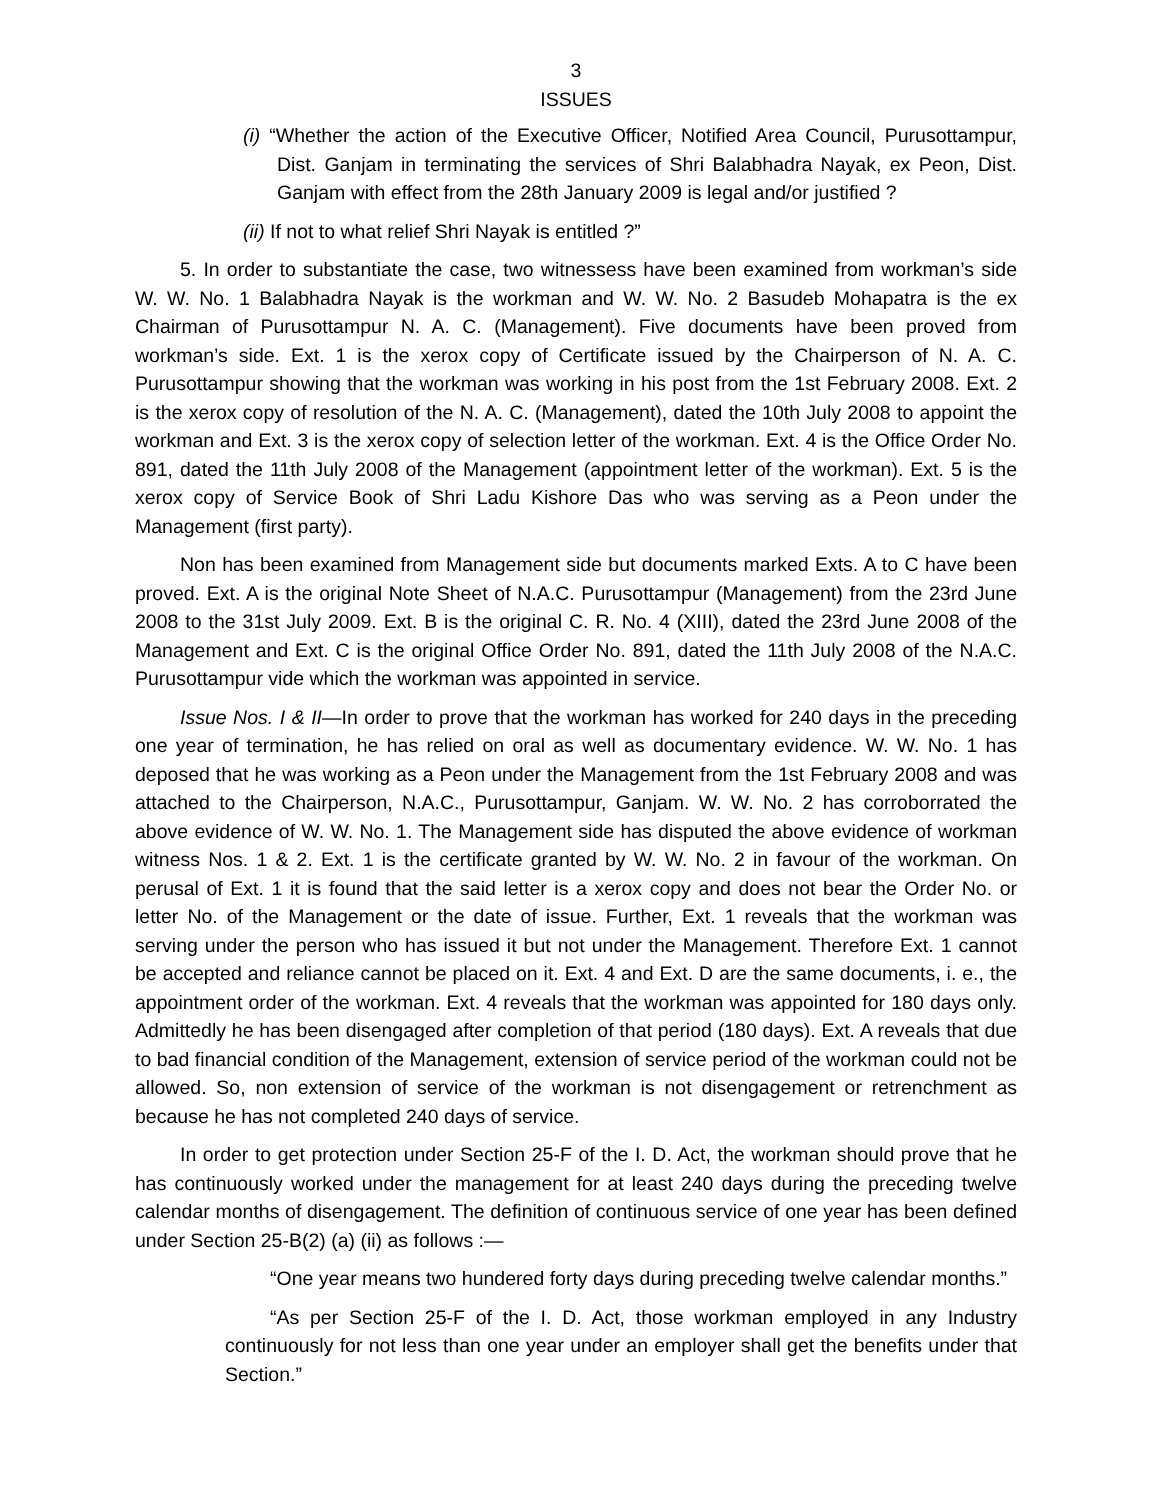3
ISSUES
(i) “Whether the action of the Executive Officer, Notified Area Council, Purusottampur, Dist. Ganjam in terminating the services of Shri Balabhadra Nayak, ex Peon, Dist. Ganjam with effect from the 28th January 2009 is legal and/or justified ?
(ii) If not to what relief Shri Nayak is entitled ?”
5. In order to substantiate the case, two witnessess have been examined from workman’s side W. W. No. 1 Balabhadra Nayak is the workman and W. W. No. 2 Basudeb Mohapatra is the ex Chairman of Purusottampur N. A. C. (Management). Five documents have been proved from workman’s side. Ext. 1 is the xerox copy of Certificate issued by the Chairperson of N. A. C. Purusottampur showing that the workman was working in his post from the 1st February 2008. Ext. 2 is the xerox copy of resolution of the N. A. C. (Management), dated the 10th July 2008 to appoint the workman and Ext. 3 is the xerox copy of selection letter of the workman. Ext. 4 is the Office Order No. 891, dated the 11th July 2008 of the Management (appointment letter of the workman). Ext. 5 is the xerox copy of Service Book of Shri Ladu Kishore Das who was serving as a Peon under the Management (first party).
Non has been examined from Management side but documents marked Exts. A to C have been proved. Ext. A is the original Note Sheet of N.A.C. Purusottampur (Management) from the 23rd June 2008 to the 31st July 2009. Ext. B is the original C. R. No. 4 (XIII), dated the 23rd June 2008 of the Management and Ext. C is the original Office Order No. 891, dated the 11th July 2008 of the N.A.C. Purusottampur vide which the workman was appointed in service.
Issue Nos. I & II—In order to prove that the workman has worked for 240 days in the preceding one year of termination, he has relied on oral as well as documentary evidence. W. W. No. 1 has deposed that he was working as a Peon under the Management from the 1st February 2008 and was attached to the Chairperson, N.A.C., Purusottampur, Ganjam. W. W. No. 2 has corroborrated the above evidence of W. W. No. 1. The Management side has disputed the above evidence of workman witness Nos. 1 & 2. Ext. 1 is the certificate granted by W. W. No. 2 in favour of the workman. On perusal of Ext. 1 it is found that the said letter is a xerox copy and does not bear the Order No. or letter No. of the Management or the date of issue. Further, Ext. 1 reveals that the workman was serving under the person who has issued it but not under the Management. Therefore Ext. 1 cannot be accepted and reliance cannot be placed on it. Ext. 4 and Ext. D are the same documents, i. e., the appointment order of the workman. Ext. 4 reveals that the workman was appointed for 180 days only. Admittedly he has been disengaged after completion of that period (180 days). Ext. A reveals that due to bad financial condition of the Management, extension of service period of the workman could not be allowed. So, non extension of service of the workman is not disengagement or retrenchment as because he has not completed 240 days of service.
In order to get protection under Section 25-F of the I. D. Act, the workman should prove that he has continuously worked under the management for at least 240 days during the preceding twelve calendar months of disengagement. The definition of continuous service of one year has been defined under Section 25-B(2) (a) (ii) as follows :—
“One year means two hundered forty days during preceding twelve calendar months.”
“As per Section 25-F of the I. D. Act, those workman employed in any Industry continuously for not less than one year under an employer shall get the benefits under that Section.”